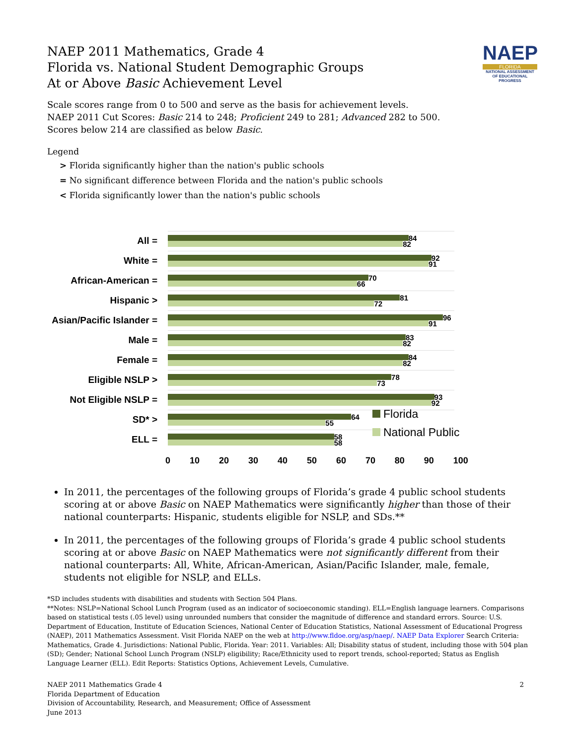NAEP
FLORIDA
NATIONAL ASSESSMENT OF EDUCATIONAL PROGRESS
NAEP 2011 Mathematics, Grade 4
Florida vs. National Student Demographic Groups
At or Above Basic Achievement Level
Scale scores range from 0 to 500 and serve as the basis for achievement levels.
NAEP 2011 Cut Scores: Basic 214 to 248; Proficient 249 to 281; Advanced 282 to 500.
Scores below 214 are classified as below Basic.
Legend
> Florida significantly higher than the nation's public schools
= No significant difference between Florida and the nation's public schools
< Florida significantly lower than the nation's public schools
All =
84
82
White =
92
91
African-American =
70
66
Hispanic >
81
72
Asian/Pacific Islander =
96
91
Male =
83
82
Female =
84
82
Eligible NSLP >
78
73
Not Eligible NSLP =
93
92
SD* >
64
55
ELL =
58
58
0 10 20 30 40 50 60 70 80 90 100
Florida
National Public
In 2011, the percentages of the following groups of Florida’s grade 4 public school students scoring at or above Basic on NAEP Mathematics were significantly higher than those of their national counterparts: Hispanic, students eligible for NSLP, and SDs.**
In 2011, the percentages of the following groups of Florida’s grade 4 public school students scoring at or above Basic on NAEP Mathematics were not significantly different from their national counterparts: All, White, African-American, Asian/Pacific Islander, male, female, students not eligible for NSLP, and ELLs.
*SD includes students with disabilities and students with Section 504 Plans.
**Notes: NSLP=National School Lunch Program (used as an indicator of socioeconomic standing). ELL=English language learners. Comparisons based on statistical tests (.05 level) using unrounded numbers that consider the magnitude of difference and standard errors. Source: U.S. Department of Education, Institute of Education Sciences, National Center of Education Statistics, National Assessment of Educational Progress (NAEP), 2011 Mathematics Assessment. Visit Florida NAEP on the web at http://www.fldoe.org/asp/naep/. NAEP Data Explorer Search Criteria: Mathematics, Grade 4. Jurisdictions: National Public, Florida. Year: 2011. Variables: All; Disability status of student, including those with 504 plan (SD); Gender; National School Lunch Program (NSLP) eligibility; Race/Ethnicity used to report trends, school-reported; Status as English Language Learner (ELL). Edit Reports: Statistics Options, Achievement Levels, Cumulative.
NAEP 2011 Mathematics Grade 4
Florida Department of Education
Division of Accountability, Research, and Measurement; Office of Assessment
June 2013
2